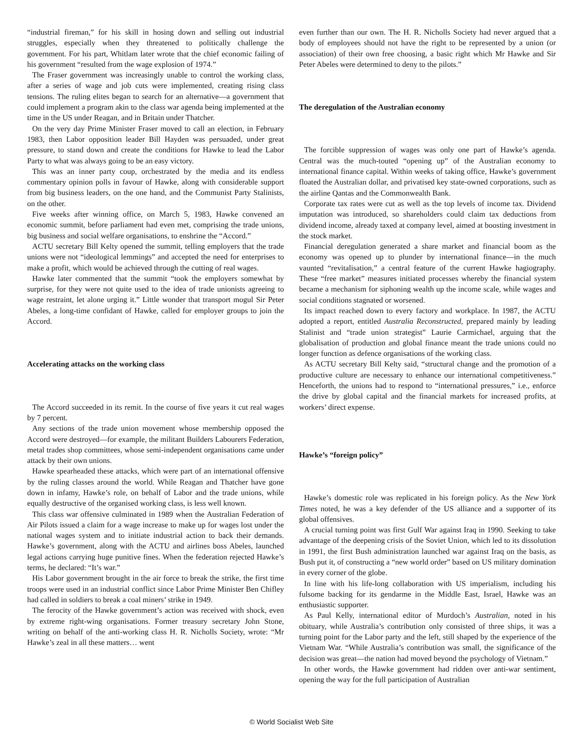“industrial fireman,” for his skill in hosing down and selling out industrial struggles, especially when they threatened to politically challenge the government. For his part, Whitlam later wrote that the chief economic failing of his government “resulted from the wage explosion of 1974.”
The Fraser government was increasingly unable to control the working class, after a series of wage and job cuts were implemented, creating rising class tensions. The ruling elites began to search for an alternative—a government that could implement a program akin to the class war agenda being implemented at the time in the US under Reagan, and in Britain under Thatcher.
On the very day Prime Minister Fraser moved to call an election, in February 1983, then Labor opposition leader Bill Hayden was persuaded, under great pressure, to stand down and create the conditions for Hawke to lead the Labor Party to what was always going to be an easy victory.
This was an inner party coup, orchestrated by the media and its endless commentary opinion polls in favour of Hawke, along with considerable support from big business leaders, on the one hand, and the Communist Party Stalinists, on the other.
Five weeks after winning office, on March 5, 1983, Hawke convened an economic summit, before parliament had even met, comprising the trade unions, big business and social welfare organisations, to enshrine the “Accord.”
ACTU secretary Bill Kelty opened the summit, telling employers that the trade unions were not “ideological lemmings” and accepted the need for enterprises to make a profit, which would be achieved through the cutting of real wages.
Hawke later commented that the summit “took the employers somewhat by surprise, for they were not quite used to the idea of trade unionists agreeing to wage restraint, let alone urging it.” Little wonder that transport mogul Sir Peter Abeles, a long-time confidant of Hawke, called for employer groups to join the Accord.
Accelerating attacks on the working class
The Accord succeeded in its remit. In the course of five years it cut real wages by 7 percent.
Any sections of the trade union movement whose membership opposed the Accord were destroyed—for example, the militant Builders Labourers Federation, metal trades shop committees, whose semi-independent organisations came under attack by their own unions.
Hawke spearheaded these attacks, which were part of an international offensive by the ruling classes around the world. While Reagan and Thatcher have gone down in infamy, Hawke’s role, on behalf of Labor and the trade unions, while equally destructive of the organised working class, is less well known.
This class war offensive culminated in 1989 when the Australian Federation of Air Pilots issued a claim for a wage increase to make up for wages lost under the national wages system and to initiate industrial action to back their demands. Hawke’s government, along with the ACTU and airlines boss Abeles, launched legal actions carrying huge punitive fines. When the federation rejected Hawke’s terms, he declared: “It’s war.”
His Labor government brought in the air force to break the strike, the first time troops were used in an industrial conflict since Labor Prime Minister Ben Chifley had called in soldiers to break a coal miners’ strike in 1949.
The ferocity of the Hawke government’s action was received with shock, even by extreme right-wing organisations. Former treasury secretary John Stone, writing on behalf of the anti-working class H. R. Nicholls Society, wrote: “Mr Hawke’s zeal in all these matters… went
even further than our own. The H. R. Nicholls Society had never argued that a body of employees should not have the right to be represented by a union (or association) of their own free choosing, a basic right which Mr Hawke and Sir Peter Abeles were determined to deny to the pilots.”
The deregulation of the Australian economy
The forcible suppression of wages was only one part of Hawke’s agenda. Central was the much-touted “opening up” of the Australian economy to international finance capital. Within weeks of taking office, Hawke’s government floated the Australian dollar, and privatised key state-owned corporations, such as the airline Qantas and the Commonwealth Bank.
Corporate tax rates were cut as well as the top levels of income tax. Dividend imputation was introduced, so shareholders could claim tax deductions from dividend income, already taxed at company level, aimed at boosting investment in the stock market.
Financial deregulation generated a share market and financial boom as the economy was opened up to plunder by international finance—in the much vaunted “revitalisation,” a central feature of the current Hawke hagiography. These “free market” measures initiated processes whereby the financial system became a mechanism for siphoning wealth up the income scale, while wages and social conditions stagnated or worsened.
Its impact reached down to every factory and workplace. In 1987, the ACTU adopted a report, entitled Australia Reconstructed, prepared mainly by leading Stalinist and “trade union strategist” Laurie Carmichael, arguing that the globalisation of production and global finance meant the trade unions could no longer function as defence organisations of the working class.
As ACTU secretary Bill Kelty said, “structural change and the promotion of a productive culture are necessary to enhance our international competitiveness.” Henceforth, the unions had to respond to “international pressures,” i.e., enforce the drive by global capital and the financial markets for increased profits, at workers’ direct expense.
Hawke’s “foreign policy”
Hawke’s domestic role was replicated in his foreign policy. As the New York Times noted, he was a key defender of the US alliance and a supporter of its global offensives.
A crucial turning point was first Gulf War against Iraq in 1990. Seeking to take advantage of the deepening crisis of the Soviet Union, which led to its dissolution in 1991, the first Bush administration launched war against Iraq on the basis, as Bush put it, of constructing a “new world order” based on US military domination in every corner of the globe.
In line with his life-long collaboration with US imperialism, including his fulsome backing for its gendarme in the Middle East, Israel, Hawke was an enthusiastic supporter.
As Paul Kelly, international editor of Murdoch’s Australian, noted in his obituary, while Australia’s contribution only consisted of three ships, it was a turning point for the Labor party and the left, still shaped by the experience of the Vietnam War. “While Australia’s contribution was small, the significance of the decision was great—the nation had moved beyond the psychology of Vietnam.”
In other words, the Hawke government had ridden over anti-war sentiment, opening the way for the full participation of Australian
© World Socialist Web Site